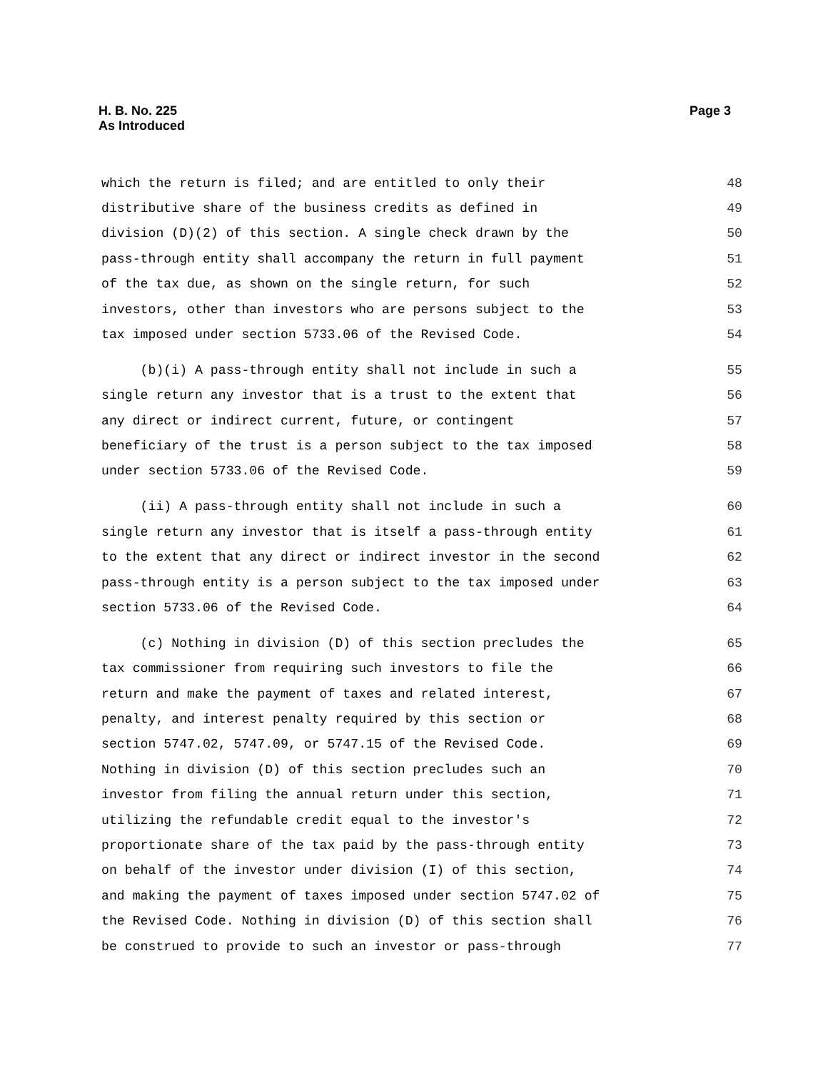Page 3 H. B. No. 225
As Introduced
which the return is filed; and are entitled to only their 48
distributive share of the business credits as defined in 49
division (D)(2) of this section. A single check drawn by the 50
pass-through entity shall accompany the return in full payment 51
of the tax due, as shown on the single return, for such 52
investors, other than investors who are persons subject to the 53
tax imposed under section 5733.06 of the Revised Code. 54
(b)(i) A pass-through entity shall not include in such a 55
single return any investor that is a trust to the extent that 56
any direct or indirect current, future, or contingent 57
beneficiary of the trust is a person subject to the tax imposed 58
under section 5733.06 of the Revised Code. 59
(ii) A pass-through entity shall not include in such a 60
single return any investor that is itself a pass-through entity 61
to the extent that any direct or indirect investor in the second 62
pass-through entity is a person subject to the tax imposed under 63
section 5733.06 of the Revised Code. 64
(c) Nothing in division (D) of this section precludes the 65
tax commissioner from requiring such investors to file the 66
return and make the payment of taxes and related interest, 67
penalty, and interest penalty required by this section or 68
section 5747.02, 5747.09, or 5747.15 of the Revised Code. 69
Nothing in division (D) of this section precludes such an 70
investor from filing the annual return under this section, 71
utilizing the refundable credit equal to the investor's 72
proportionate share of the tax paid by the pass-through entity 73
on behalf of the investor under division (I) of this section, 74
and making the payment of taxes imposed under section 5747.02 of 75
the Revised Code. Nothing in division (D) of this section shall 76
be construed to provide to such an investor or pass-through 77